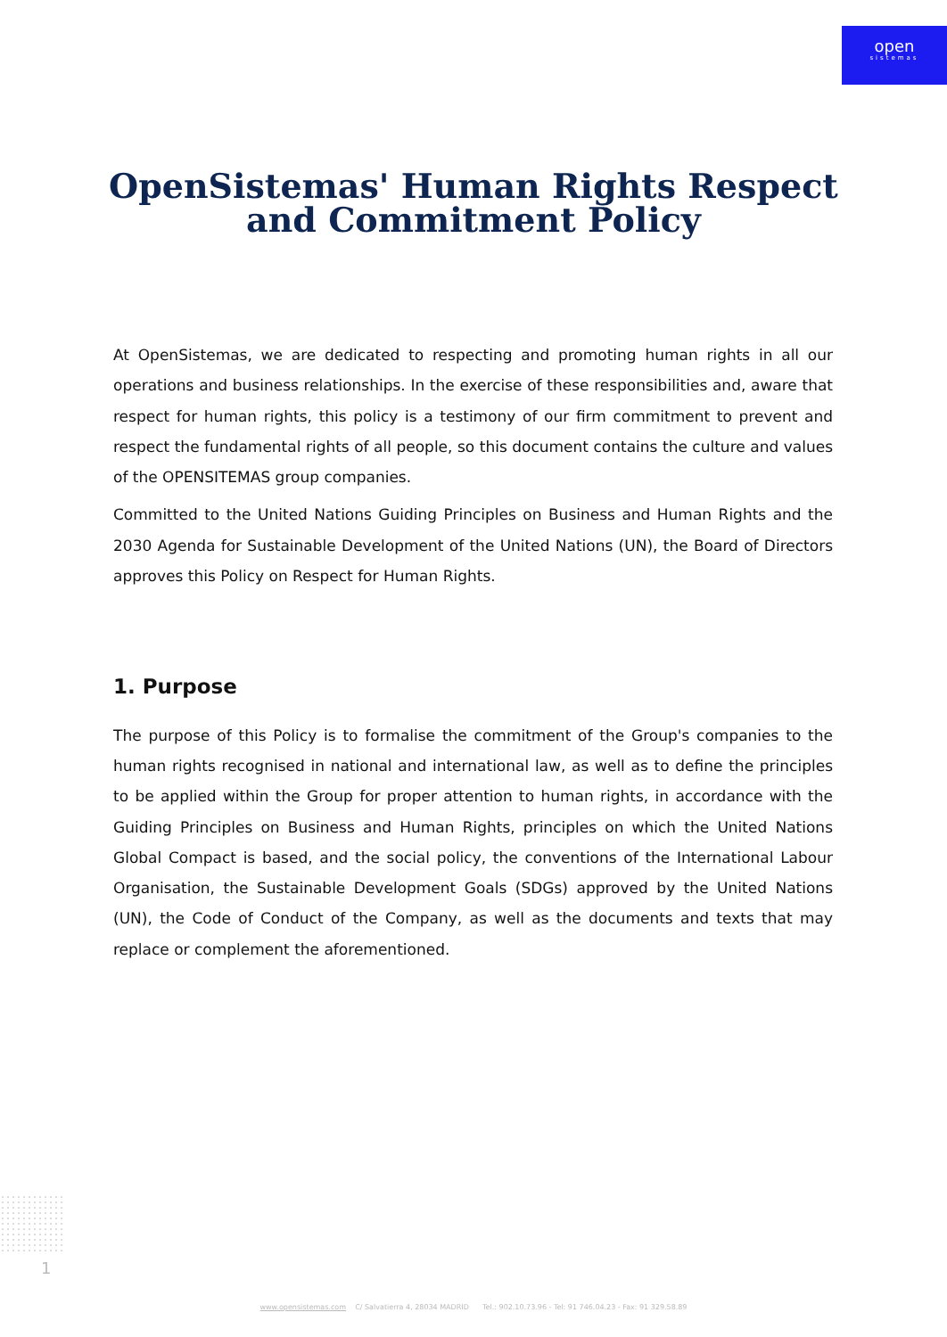open
sistemas
OpenSistemas' Human Rights Respect
and Commitment Policy
At OpenSistemas, we are dedicated to respecting and promoting human rights in all our operations and business relationships. In the exercise of these responsibilities and, aware that respect for human rights, this policy is a testimony of our firm commitment to prevent and respect the fundamental rights of all people, so this document contains the culture and values of the OPENSITEMAS group companies.
Committed to the United Nations Guiding Principles on Business and Human Rights and the 2030 Agenda for Sustainable Development of the United Nations (UN), the Board of Directors approves this Policy on Respect for Human Rights.
1. Purpose
The purpose of this Policy is to formalise the commitment of the Group's companies to the human rights recognised in national and international law, as well as to define the principles to be applied within the Group for proper attention to human rights, in accordance with the Guiding Principles on Business and Human Rights, principles on which the United Nations Global Compact is based, and the social policy, the conventions of the International Labour Organisation, the Sustainable Development Goals (SDGs) approved by the United Nations (UN), the Code of Conduct of the Company, as well as the documents and texts that may replace or complement the aforementioned.
1
www.opensistemas.com C/ Salvatierra 4, 28034 MADRID Tel.: 902.10.73.96 - Tel: 91 746.04.23 - Fax: 91 329.58.89